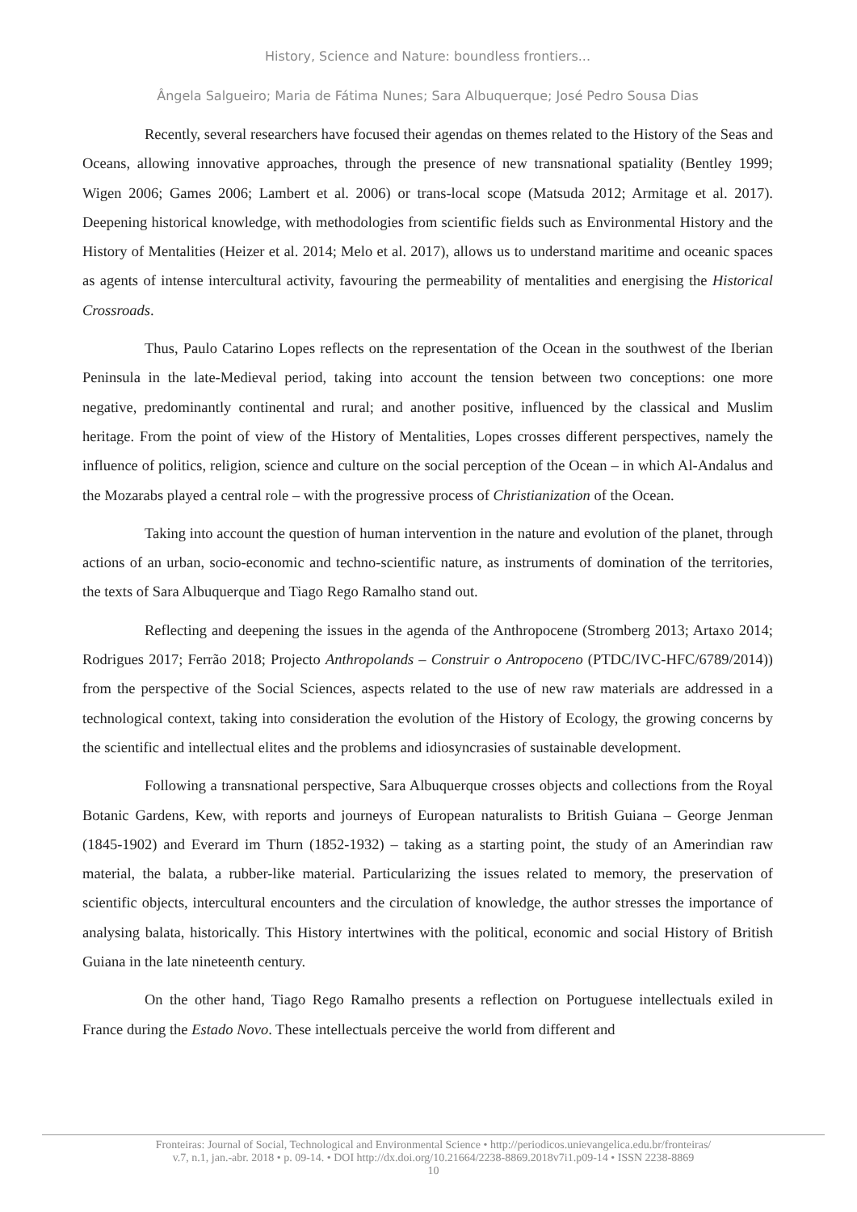History, Science and Nature: boundless frontiers...
Ângela Salgueiro; Maria de Fátima Nunes; Sara Albuquerque; José Pedro Sousa Dias
Recently, several researchers have focused their agendas on themes related to the History of the Seas and Oceans, allowing innovative approaches, through the presence of new transnational spatiality (Bentley 1999; Wigen 2006; Games 2006; Lambert et al. 2006) or trans-local scope (Matsuda 2012; Armitage et al. 2017). Deepening historical knowledge, with methodologies from scientific fields such as Environmental History and the History of Mentalities (Heizer et al. 2014; Melo et al. 2017), allows us to understand maritime and oceanic spaces as agents of intense intercultural activity, favouring the permeability of mentalities and energising the Historical Crossroads.
Thus, Paulo Catarino Lopes reflects on the representation of the Ocean in the southwest of the Iberian Peninsula in the late-Medieval period, taking into account the tension between two conceptions: one more negative, predominantly continental and rural; and another positive, influenced by the classical and Muslim heritage. From the point of view of the History of Mentalities, Lopes crosses different perspectives, namely the influence of politics, religion, science and culture on the social perception of the Ocean – in which Al-Andalus and the Mozarabs played a central role – with the progressive process of Christianization of the Ocean.
Taking into account the question of human intervention in the nature and evolution of the planet, through actions of an urban, socio-economic and techno-scientific nature, as instruments of domination of the territories, the texts of Sara Albuquerque and Tiago Rego Ramalho stand out.
Reflecting and deepening the issues in the agenda of the Anthropocene (Stromberg 2013; Artaxo 2014; Rodrigues 2017; Ferrão 2018; Projecto Anthropolands – Construir o Antropoceno (PTDC/IVC-HFC/6789/2014)) from the perspective of the Social Sciences, aspects related to the use of new raw materials are addressed in a technological context, taking into consideration the evolution of the History of Ecology, the growing concerns by the scientific and intellectual elites and the problems and idiosyncrasies of sustainable development.
Following a transnational perspective, Sara Albuquerque crosses objects and collections from the Royal Botanic Gardens, Kew, with reports and journeys of European naturalists to British Guiana – George Jenman (1845-1902) and Everard im Thurn (1852-1932) – taking as a starting point, the study of an Amerindian raw material, the balata, a rubber-like material. Particularizing the issues related to memory, the preservation of scientific objects, intercultural encounters and the circulation of knowledge, the author stresses the importance of analysing balata, historically. This History intertwines with the political, economic and social History of British Guiana in the late nineteenth century.
On the other hand, Tiago Rego Ramalho presents a reflection on Portuguese intellectuals exiled in France during the Estado Novo. These intellectuals perceive the world from different and
Fronteiras: Journal of Social, Technological and Environmental Science • http://periodicos.unievangelica.edu.br/fronteiras/
v.7, n.1, jan.-abr. 2018 • p. 09-14. • DOI http://dx.doi.org/10.21664/2238-8869.2018v7i1.p09-14 • ISSN 2238-8869
10